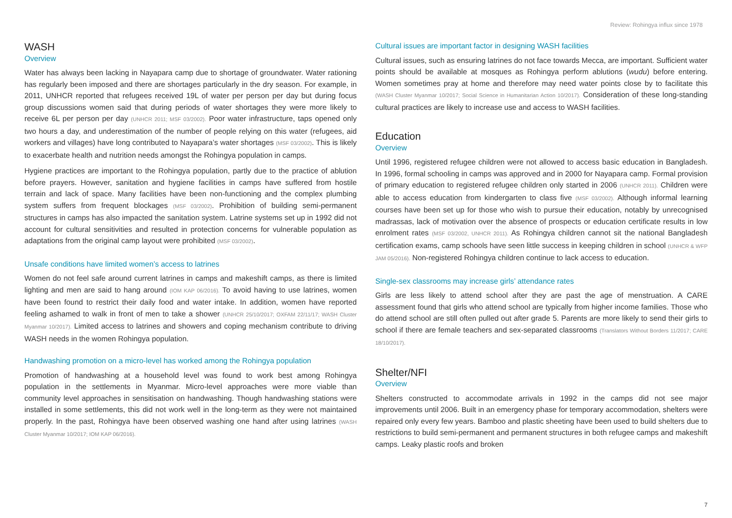Review: Rohingya influx since 1978
WASH
Overview
Water has always been lacking in Nayapara camp due to shortage of groundwater. Water rationing has regularly been imposed and there are shortages particularly in the dry season. For example, in 2011, UNHCR reported that refugees received 19L of water per person per day but during focus group discussions women said that during periods of water shortages they were more likely to receive 6L per person per day (UNHCR 2011; MSF 03/2002). Poor water infrastructure, taps opened only two hours a day, and underestimation of the number of people relying on this water (refugees, aid workers and villages) have long contributed to Nayapara’s water shortages (MSF 03/2002). This is likely to exacerbate health and nutrition needs amongst the Rohingya population in camps.
Hygiene practices are important to the Rohingya population, partly due to the practice of ablution before prayers. However, sanitation and hygiene facilities in camps have suffered from hostile terrain and lack of space. Many facilities have been non-functioning and the complex plumbing system suffers from frequent blockages (MSF 03/2002). Prohibition of building semi-permanent structures in camps has also impacted the sanitation system. Latrine systems set up in 1992 did not account for cultural sensitivities and resulted in protection concerns for vulnerable population as adaptations from the original camp layout were prohibited (MSF 03/2002).
Unsafe conditions have limited women’s access to latrines
Women do not feel safe around current latrines in camps and makeshift camps, as there is limited lighting and men are said to hang around (IOM KAP 06/2016). To avoid having to use latrines, women have been found to restrict their daily food and water intake. In addition, women have reported feeling ashamed to walk in front of men to take a shower (UNHCR 25/10/2017; OXFAM 22/11/17; WASH Cluster Myanmar 10/2017). Limited access to latrines and showers and coping mechanism contribute to driving WASH needs in the women Rohingya population.
Handwashing promotion on a micro-level has worked among the Rohingya population
Promotion of handwashing at a household level was found to work best among Rohingya population in the settlements in Myanmar. Micro-level approaches were more viable than community level approaches in sensitisation on handwashing. Though handwashing stations were installed in some settlements, this did not work well in the long-term as they were not maintained properly. In the past, Rohingya have been observed washing one hand after using latrines (WASH Cluster Myanmar 10/2017; IOM KAP 06/2016).
Cultural issues are important factor in designing WASH facilities
Cultural issues, such as ensuring latrines do not face towards Mecca, are important. Sufficient water points should be available at mosques as Rohingya perform ablutions (wudu) before entering. Women sometimes pray at home and therefore may need water points close by to facilitate this (WASH Cluster Myanmar 10/2017; Social Science in Humanitarian Action 10/2017). Consideration of these long-standing cultural practices are likely to increase use and access to WASH facilities.
Education
Overview
Until 1996, registered refugee children were not allowed to access basic education in Bangladesh. In 1996, formal schooling in camps was approved and in 2000 for Nayapara camp. Formal provision of primary education to registered refugee children only started in 2006 (UNHCR 2011). Children were able to access education from kindergarten to class five (MSF 03/2002). Although informal learning courses have been set up for those who wish to pursue their education, notably by unrecognised madrassas, lack of motivation over the absence of prospects or education certificate results in low enrolment rates (MSF 03/2002, UNHCR 2011). As Rohingya children cannot sit the national Bangladesh certification exams, camp schools have seen little success in keeping children in school (UNHCR & WFP JAM 05/2016). Non-registered Rohingya children continue to lack access to education.
Single-sex classrooms may increase girls’ attendance rates
Girls are less likely to attend school after they are past the age of menstruation. A CARE assessment found that girls who attend school are typically from higher income families. Those who do attend school are still often pulled out after grade 5. Parents are more likely to send their girls to school if there are female teachers and sex-separated classrooms (Translators Without Borders 11/2017; CARE 18/10/2017).
Shelter/NFI
Overview
Shelters constructed to accommodate arrivals in 1992 in the camps did not see major improvements until 2006. Built in an emergency phase for temporary accommodation, shelters were repaired only every few years. Bamboo and plastic sheeting have been used to build shelters due to restrictions to build semi-permanent and permanent structures in both refugee camps and makeshift camps. Leaky plastic roofs and broken
7